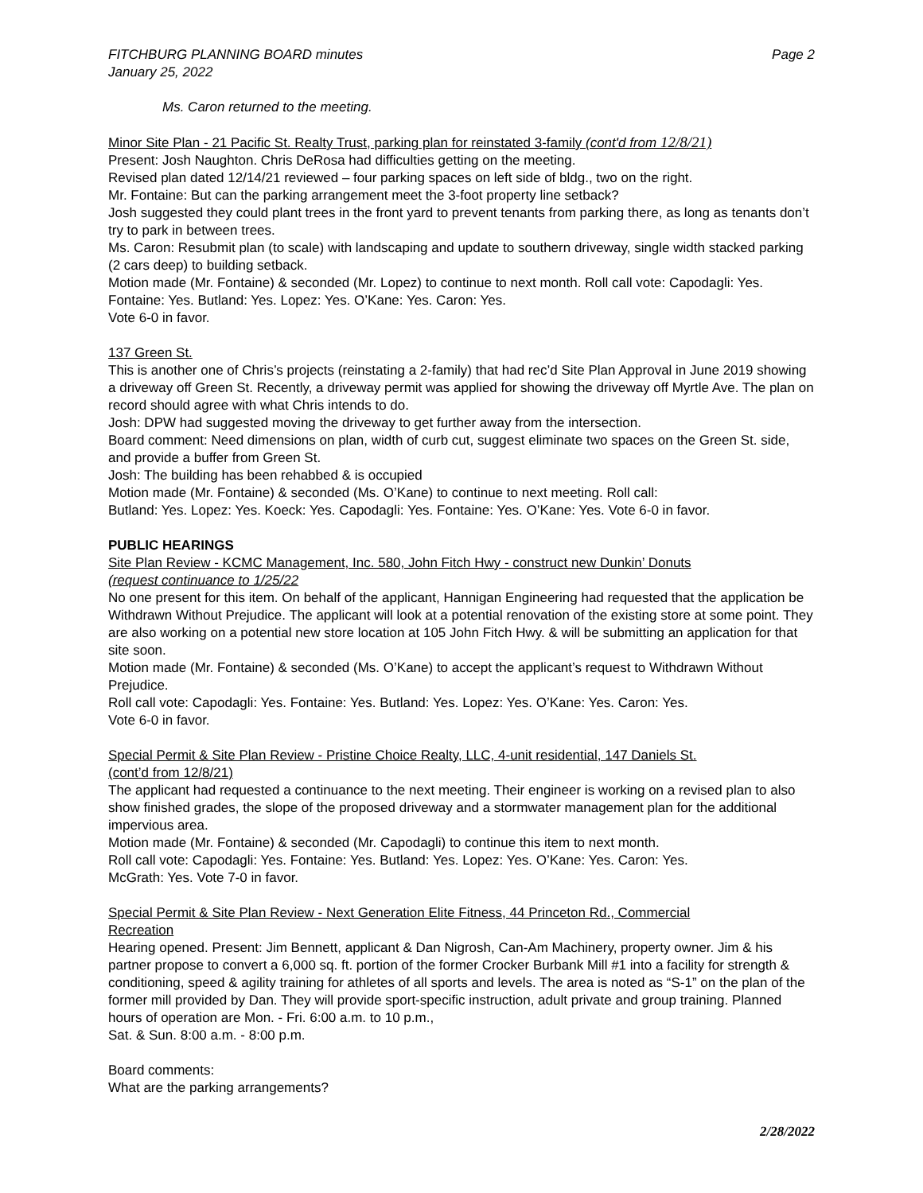FITCHBURG PLANNING BOARD minutes
January 25, 2022 Page 2
Ms. Caron returned to the meeting.
Minor Site Plan - 21 Pacific St. Realty Trust, parking plan for reinstated 3-family (cont'd from 12/8/21)
Present: Josh Naughton. Chris DeRosa had difficulties getting on the meeting.
Revised plan dated 12/14/21 reviewed – four parking spaces on left side of bldg., two on the right.
Mr. Fontaine: But can the parking arrangement meet the 3-foot property line setback?
Josh suggested they could plant trees in the front yard to prevent tenants from parking there, as long as tenants don’t try to park in between trees.
Ms. Caron: Resubmit plan (to scale) with landscaping and update to southern driveway, single width stacked parking (2 cars deep) to building setback.
Motion made (Mr. Fontaine) & seconded (Mr. Lopez) to continue to next month. Roll call vote: Capodagli: Yes. Fontaine: Yes. Butland: Yes. Lopez: Yes. O’Kane: Yes. Caron: Yes.
Vote 6-0 in favor.
137 Green St.
This is another one of Chris’s projects (reinstating a 2-family) that had rec’d Site Plan Approval in June 2019 showing a driveway off Green St. Recently, a driveway permit was applied for showing the driveway off Myrtle Ave. The plan on record should agree with what Chris intends to do.
Josh: DPW had suggested moving the driveway to get further away from the intersection.
Board comment: Need dimensions on plan, width of curb cut, suggest eliminate two spaces on the Green St. side, and provide a buffer from Green St.
Josh: The building has been rehabbed & is occupied
Motion made (Mr. Fontaine) & seconded (Ms. O’Kane) to continue to next meeting. Roll call:
Butland: Yes. Lopez: Yes. Koeck: Yes. Capodagli: Yes. Fontaine: Yes. O’Kane: Yes. Vote 6-0 in favor.
PUBLIC HEARINGS
Site Plan Review - KCMC Management, Inc. 580, John Fitch Hwy - construct new Dunkin’ Donuts
(request continuance to 1/25/22
No one present for this item. On behalf of the applicant, Hannigan Engineering had requested that the application be Withdrawn Without Prejudice. The applicant will look at a potential renovation of the existing store at some point. They are also working on a potential new store location at 105 John Fitch Hwy. & will be submitting an application for that site soon.
Motion made (Mr. Fontaine) & seconded (Ms. O’Kane) to accept the applicant’s request to Withdrawn Without Prejudice.
Roll call vote: Capodagli: Yes. Fontaine: Yes. Butland: Yes. Lopez: Yes. O’Kane: Yes. Caron: Yes.
Vote 6-0 in favor.
Special Permit & Site Plan Review - Pristine Choice Realty, LLC, 4-unit residential, 147 Daniels St.
(cont’d from 12/8/21)
The applicant had requested a continuance to the next meeting. Their engineer is working on a revised plan to also show finished grades, the slope of the proposed driveway and a stormwater management plan for the additional impervious area.
Motion made (Mr. Fontaine) & seconded (Mr. Capodagli) to continue this item to next month.
Roll call vote: Capodagli: Yes. Fontaine: Yes. Butland: Yes. Lopez: Yes. O’Kane: Yes. Caron: Yes.
McGrath: Yes. Vote 7-0 in favor.
Special Permit & Site Plan Review - Next Generation Elite Fitness, 44 Princeton Rd., Commercial
Recreation
Hearing opened. Present: Jim Bennett, applicant & Dan Nigrosh, Can-Am Machinery, property owner. Jim & his partner propose to convert a 6,000 sq. ft. portion of the former Crocker Burbank Mill #1 into a facility for strength & conditioning, speed & agility training for athletes of all sports and levels. The area is noted as “S-1” on the plan of the former mill provided by Dan. They will provide sport-specific instruction, adult private and group training. Planned hours of operation are Mon. - Fri. 6:00 a.m. to 10 p.m.,
Sat. & Sun. 8:00 a.m. - 8:00 p.m.
Board comments:
What are the parking arrangements?
2/28/2022